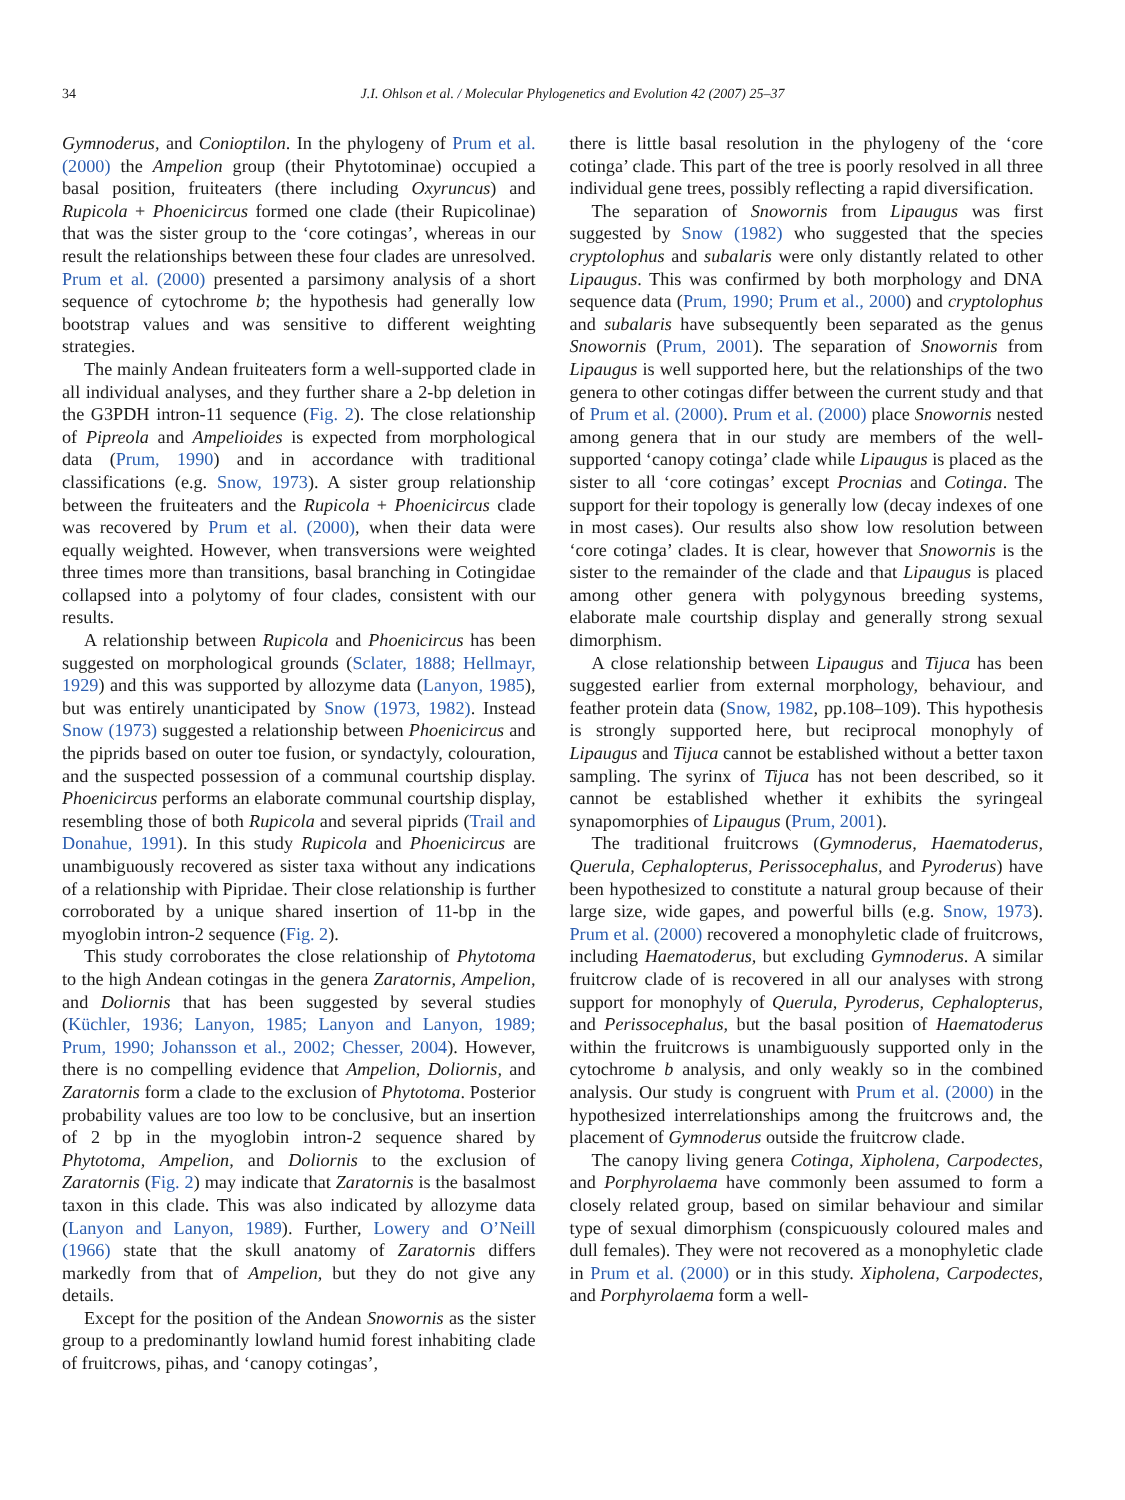34 J.I. Ohlson et al. / Molecular Phylogenetics and Evolution 42 (2007) 25–37
Gymnoderus, and Conioptilon. In the phylogeny of Prum et al. (2000) the Ampelion group (their Phytotominae) occupied a basal position, fruiteaters (there including Oxyruncus) and Rupicola + Phoenicircus formed one clade (their Rupicolinae) that was the sister group to the ‘core cotingas’, whereas in our result the relationships between these four clades are unresolved. Prum et al. (2000) presented a parsimony analysis of a short sequence of cytochrome b; the hypothesis had generally low bootstrap values and was sensitive to different weighting strategies.
The mainly Andean fruiteaters form a well-supported clade in all individual analyses, and they further share a 2-bp deletion in the G3PDH intron-11 sequence (Fig. 2). The close relationship of Pipreola and Ampelioides is expected from morphological data (Prum, 1990) and in accordance with traditional classifications (e.g. Snow, 1973). A sister group relationship between the fruiteaters and the Rupicola + Phoenicircus clade was recovered by Prum et al. (2000), when their data were equally weighted. However, when transversions were weighted three times more than transitions, basal branching in Cotingidae collapsed into a polytomy of four clades, consistent with our results.
A relationship between Rupicola and Phoenicircus has been suggested on morphological grounds (Sclater, 1888; Hellmayr, 1929) and this was supported by allozyme data (Lanyon, 1985), but was entirely unanticipated by Snow (1973, 1982). Instead Snow (1973) suggested a relationship between Phoenicircus and the piprids based on outer toe fusion, or syndactyly, colouration, and the suspected possession of a communal courtship display. Phoenicircus performs an elaborate communal courtship display, resembling those of both Rupicola and several piprids (Trail and Donahue, 1991). In this study Rupicola and Phoenicircus are unambiguously recovered as sister taxa without any indications of a relationship with Pipridae. Their close relationship is further corroborated by a unique shared insertion of 11-bp in the myoglobin intron-2 sequence (Fig. 2).
This study corroborates the close relationship of Phytotoma to the high Andean cotingas in the genera Zaratornis, Ampelion, and Doliornis that has been suggested by several studies (Küchler, 1936; Lanyon, 1985; Lanyon and Lanyon, 1989; Prum, 1990; Johansson et al., 2002; Chesser, 2004). However, there is no compelling evidence that Ampelion, Doliornis, and Zaratornis form a clade to the exclusion of Phytotoma. Posterior probability values are too low to be conclusive, but an insertion of 2 bp in the myoglobin intron-2 sequence shared by Phytotoma, Ampelion, and Doliornis to the exclusion of Zaratornis (Fig. 2) may indicate that Zaratornis is the basalmost taxon in this clade. This was also indicated by allozyme data (Lanyon and Lanyon, 1989). Further, Lowery and O’Neill (1966) state that the skull anatomy of Zaratornis differs markedly from that of Ampelion, but they do not give any details.
Except for the position of the Andean Snowornis as the sister group to a predominantly lowland humid forest inhabiting clade of fruitcrows, pihas, and ‘canopy cotingas’,
there is little basal resolution in the phylogeny of the ‘core cotinga’ clade. This part of the tree is poorly resolved in all three individual gene trees, possibly reflecting a rapid diversification.
The separation of Snowornis from Lipaugus was first suggested by Snow (1982) who suggested that the species cryptolophus and subalaris were only distantly related to other Lipaugus. This was confirmed by both morphology and DNA sequence data (Prum, 1990; Prum et al., 2000) and cryptolophus and subalaris have subsequently been separated as the genus Snowornis (Prum, 2001). The separation of Snowornis from Lipaugus is well supported here, but the relationships of the two genera to other cotingas differ between the current study and that of Prum et al. (2000). Prum et al. (2000) place Snowornis nested among genera that in our study are members of the well-supported ‘canopy cotinga’ clade while Lipaugus is placed as the sister to all ‘core cotingas’ except Procnias and Cotinga. The support for their topology is generally low (decay indexes of one in most cases). Our results also show low resolution between ‘core cotinga’ clades. It is clear, however that Snowornis is the sister to the remainder of the clade and that Lipaugus is placed among other genera with polygynous breeding systems, elaborate male courtship display and generally strong sexual dimorphism.
A close relationship between Lipaugus and Tijuca has been suggested earlier from external morphology, behaviour, and feather protein data (Snow, 1982, pp.108–109). This hypothesis is strongly supported here, but reciprocal monophyly of Lipaugus and Tijuca cannot be established without a better taxon sampling. The syrinx of Tijuca has not been described, so it cannot be established whether it exhibits the syringeal synapomorphies of Lipaugus (Prum, 2001).
The traditional fruitcrows (Gymnoderus, Haematoderus, Querula, Cephalopterus, Perissocephalus, and Pyroderus) have been hypothesized to constitute a natural group because of their large size, wide gapes, and powerful bills (e.g. Snow, 1973). Prum et al. (2000) recovered a monophyletic clade of fruitcrows, including Haematoderus, but excluding Gymnoderus. A similar fruitcrow clade of is recovered in all our analyses with strong support for monophyly of Querula, Pyroderus, Cephalopterus, and Perissocephalus, but the basal position of Haematoderus within the fruitcrows is unambiguously supported only in the cytochrome b analysis, and only weakly so in the combined analysis. Our study is congruent with Prum et al. (2000) in the hypothesized interrelationships among the fruitcrows and, the placement of Gymnoderus outside the fruitcrow clade.
The canopy living genera Cotinga, Xipholena, Carpodectes, and Porphyrolaema have commonly been assumed to form a closely related group, based on similar behaviour and similar type of sexual dimorphism (conspicuously coloured males and dull females). They were not recovered as a monophyletic clade in Prum et al. (2000) or in this study. Xipholena, Carpodectes, and Porphyrolaema form a well-